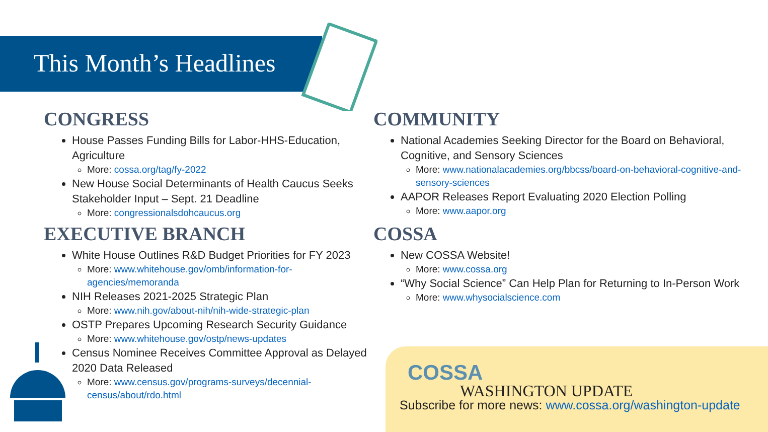This Month’s Headlines
CONGRESS
House Passes Funding Bills for Labor-HHS-Education, Agriculture
More: cossa.org/tag/fy-2022
New House Social Determinants of Health Caucus Seeks Stakeholder Input – Sept. 21 Deadline
More: congressionalsdohcaucus.org
EXECUTIVE BRANCH
White House Outlines R&D Budget Priorities for FY 2023
More: www.whitehouse.gov/omb/information-for-agencies/memoranda
NIH Releases 2021-2025 Strategic Plan
More: www.nih.gov/about-nih/nih-wide-strategic-plan
OSTP Prepares Upcoming Research Security Guidance
More: www.whitehouse.gov/ostp/news-updates
Census Nominee Receives Committee Approval as Delayed 2020 Data Released
More: www.census.gov/programs-surveys/decennial-census/about/rdo.html
COMMUNITY
National Academies Seeking Director for the Board on Behavioral, Cognitive, and Sensory Sciences
More: www.nationalacademies.org/bbcss/board-on-behavioral-cognitive-and-sensory-sciences
AAPOR Releases Report Evaluating 2020 Election Polling
More: www.aapor.org
COSSA
New COSSA Website!
More: www.cossa.org
“Why Social Science” Can Help Plan for Returning to In-Person Work
More: www.whysocialscience.com
COSSA
WASHINGTON UPDATE
Subscribe for more news: www.cossa.org/washington-update